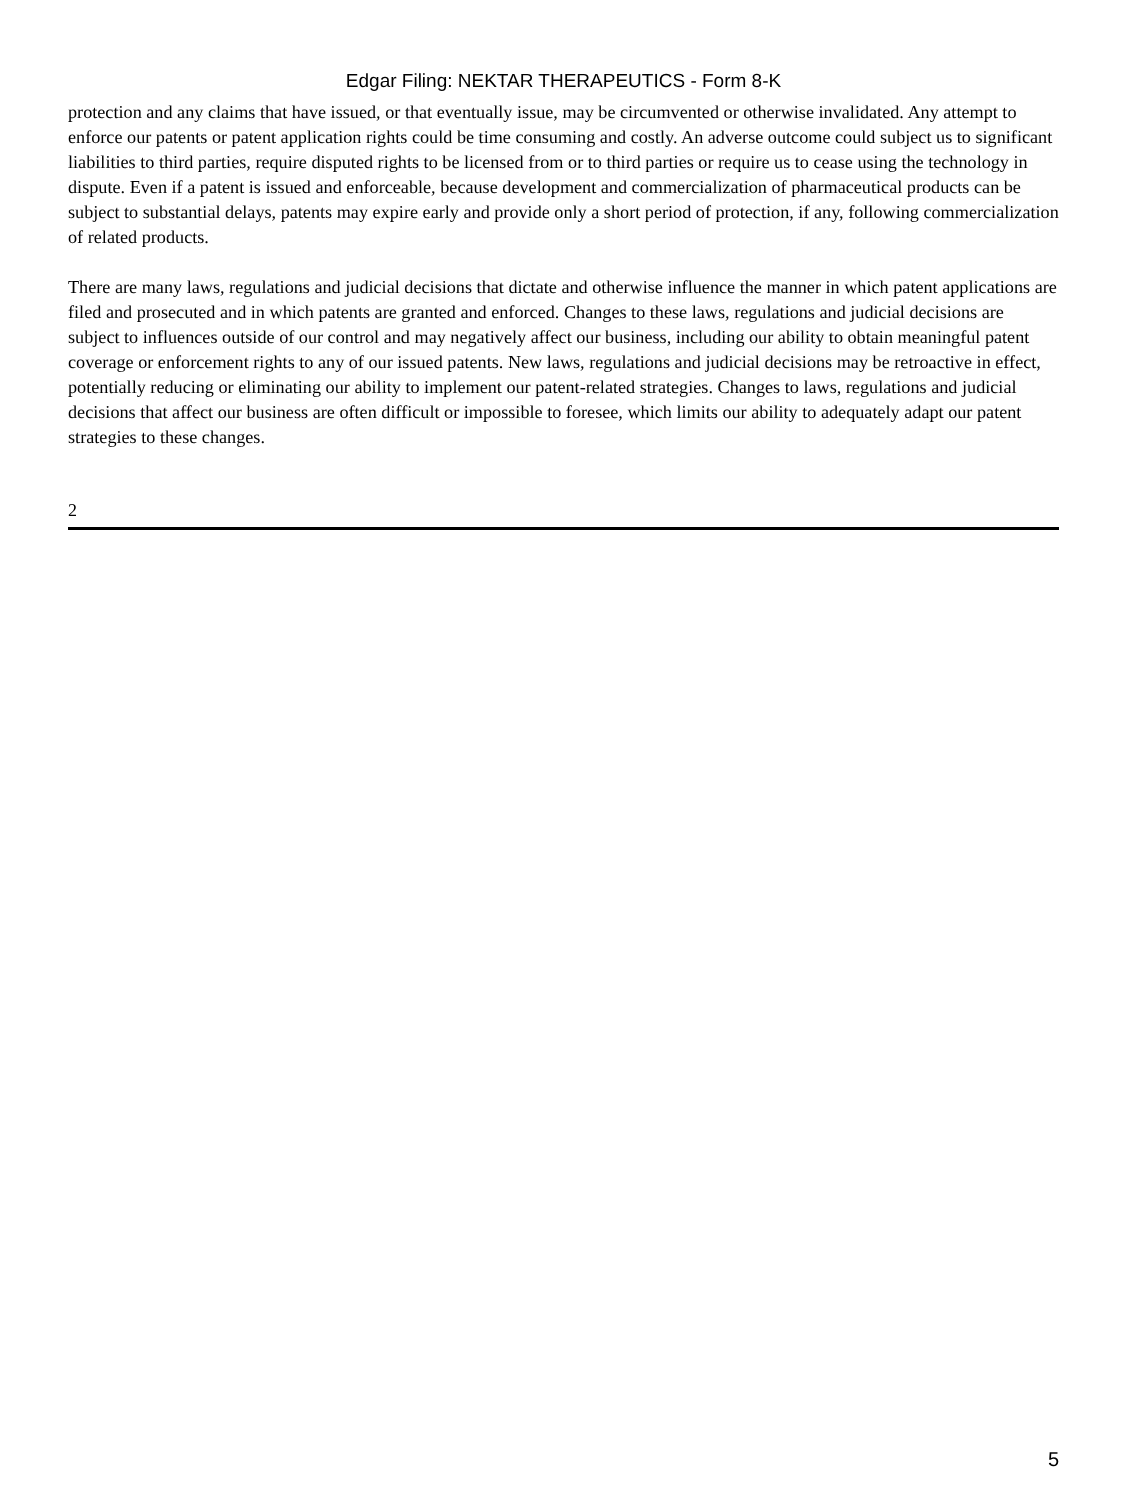Edgar Filing: NEKTAR THERAPEUTICS - Form 8-K
protection and any claims that have issued, or that eventually issue, may be circumvented or otherwise invalidated. Any attempt to enforce our patents or patent application rights could be time consuming and costly. An adverse outcome could subject us to significant liabilities to third parties, require disputed rights to be licensed from or to third parties or require us to cease using the technology in dispute. Even if a patent is issued and enforceable, because development and commercialization of pharmaceutical products can be subject to substantial delays, patents may expire early and provide only a short period of protection, if any, following commercialization of related products.
There are many laws, regulations and judicial decisions that dictate and otherwise influence the manner in which patent applications are filed and prosecuted and in which patents are granted and enforced. Changes to these laws, regulations and judicial decisions are subject to influences outside of our control and may negatively affect our business, including our ability to obtain meaningful patent coverage or enforcement rights to any of our issued patents. New laws, regulations and judicial decisions may be retroactive in effect, potentially reducing or eliminating our ability to implement our patent-related strategies. Changes to laws, regulations and judicial decisions that affect our business are often difficult or impossible to foresee, which limits our ability to adequately adapt our patent strategies to these changes.
2
5